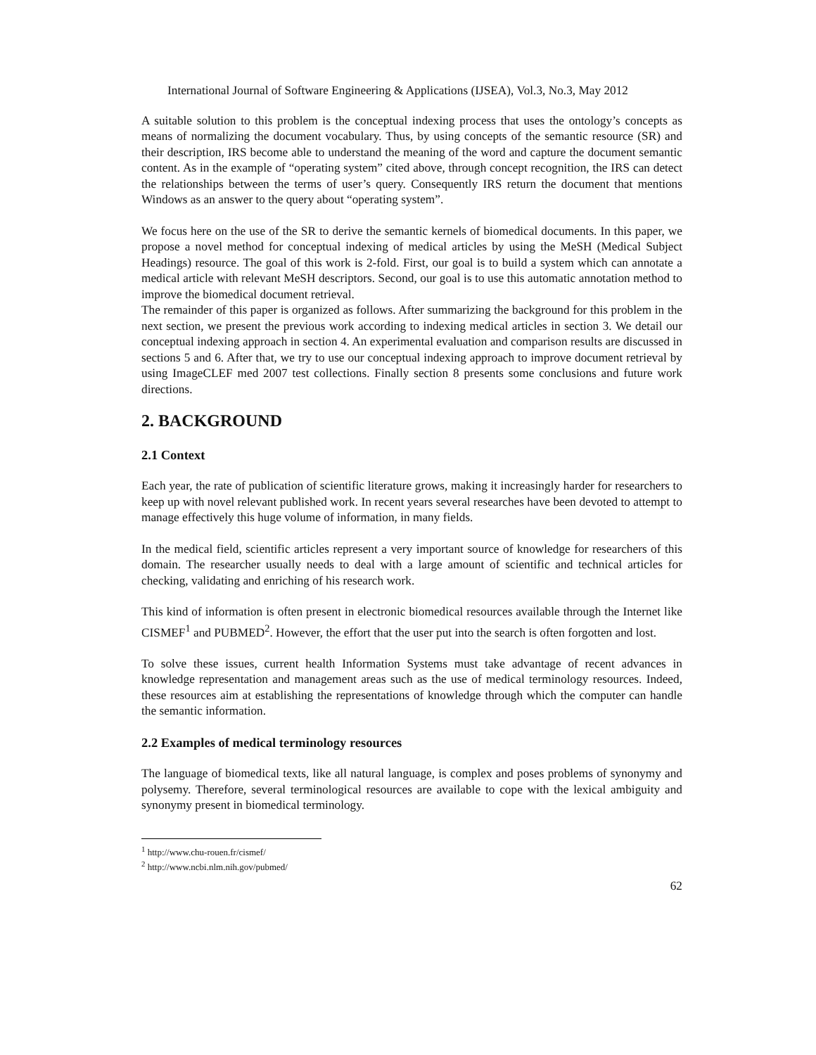International Journal of Software Engineering & Applications (IJSEA), Vol.3, No.3, May 2012
A suitable solution to this problem is the conceptual indexing process that uses the ontology’s concepts as means of normalizing the document vocabulary. Thus, by using concepts of the semantic resource (SR) and their description, IRS become able to understand the meaning of the word and capture the document semantic content. As in the example of “operating system” cited above, through concept recognition, the IRS can detect the relationships between the terms of user’s query. Consequently IRS return the document that mentions Windows as an answer to the query about “operating system”.
We focus here on the use of the SR to derive the semantic kernels of biomedical documents. In this paper, we propose a novel method for conceptual indexing of medical articles by using the MeSH (Medical Subject Headings) resource. The goal of this work is 2-fold. First, our goal is to build a system which can annotate a medical article with relevant MeSH descriptors. Second, our goal is to use this automatic annotation method to improve the biomedical document retrieval.
The remainder of this paper is organized as follows. After summarizing the background for this problem in the next section, we present the previous work according to indexing medical articles in section 3. We detail our conceptual indexing approach in section 4. An experimental evaluation and comparison results are discussed in sections 5 and 6. After that, we try to use our conceptual indexing approach to improve document retrieval by using ImageCLEF med 2007 test collections. Finally section 8 presents some conclusions and future work directions.
2. BACKGROUND
2.1 Context
Each year, the rate of publication of scientific literature grows, making it increasingly harder for researchers to keep up with novel relevant published work. In recent years several researches have been devoted to attempt to manage effectively this huge volume of information, in many fields.
In the medical field, scientific articles represent a very important source of knowledge for researchers of this domain. The researcher usually needs to deal with a large amount of scientific and technical articles for checking, validating and enriching of his research work.
This kind of information is often present in electronic biomedical resources available through the Internet like CISMEF<sup>1</sup> and PUBMED<sup>2</sup>. However, the effort that the user put into the search is often forgotten and lost.
To solve these issues, current health Information Systems must take advantage of recent advances in knowledge representation and management areas such as the use of medical terminology resources. Indeed, these resources aim at establishing the representations of knowledge through which the computer can handle the semantic information.
2.2 Examples of medical terminology resources
The language of biomedical texts, like all natural language, is complex and poses problems of synonymy and polysemy. Therefore, several terminological resources are available to cope with the lexical ambiguity and synonymy present in biomedical terminology.
<sup>1</sup> http://www.chu-rouen.fr/cismef/
<sup>2</sup> http://www.ncbi.nlm.nih.gov/pubmed/
62